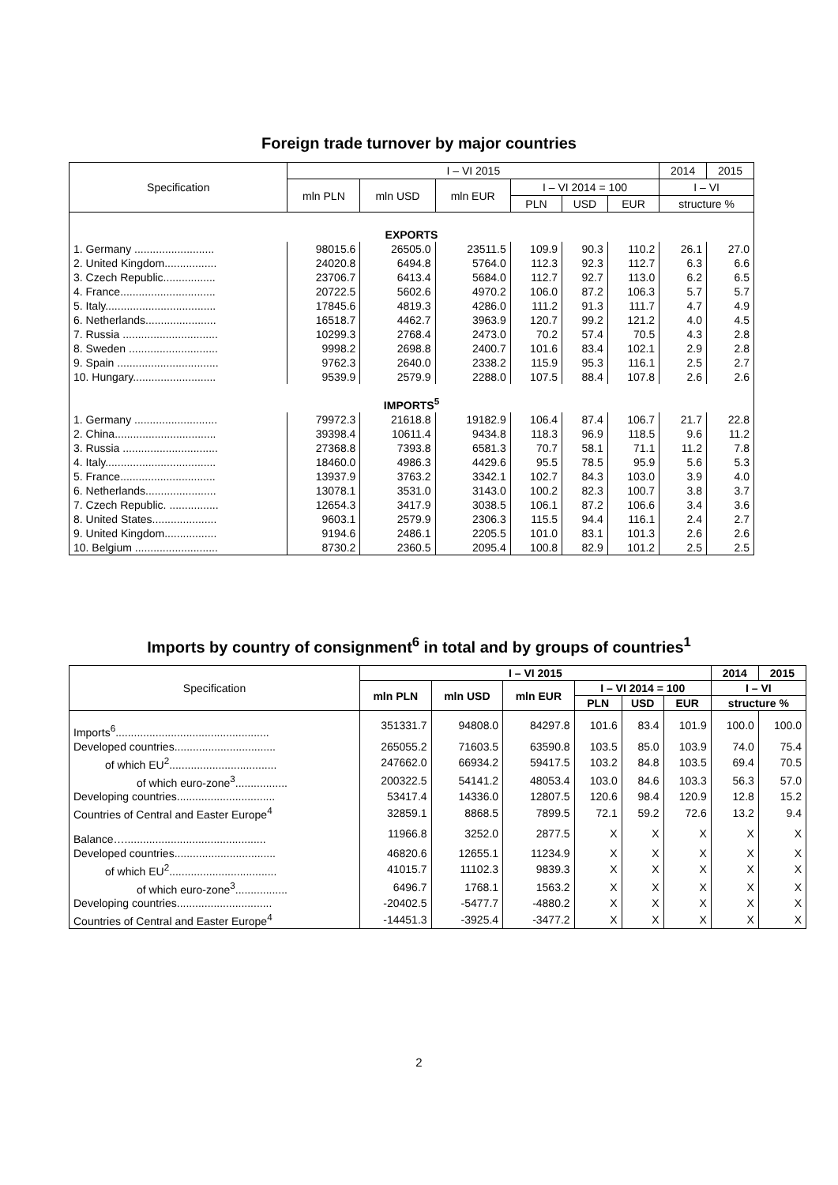Foreign trade turnover by major countries
| Specification | I – VI 2015 | | | | | | 2014 | 2015 |
| --- | --- | --- | --- | --- | --- | --- | --- | --- |
| | mln PLN | mln USD | mln EUR | I – VI 2014 = 100 | | | I – VI | |
| | | | | PLN | USD | EUR | structure % | |
| EXPORTS | | | | | | | | |
| 1. Germany .......................... | 98015.6 | 26505.0 | 23511.5 | 109.9 | 90.3 | 110.2 | 26.1 | 27.0 |
| 2. United Kingdom................. | 24020.8 | 6494.8 | 5764.0 | 112.3 | 92.3 | 112.7 | 6.3 | 6.6 |
| 3. Czech Republic................. | 23706.7 | 6413.4 | 5684.0 | 112.7 | 92.7 | 113.0 | 6.2 | 6.5 |
| 4. France............................... | 20722.5 | 5602.6 | 4970.2 | 106.0 | 87.2 | 106.3 | 5.7 | 5.7 |
| 5. Italy.................................... | 17845.6 | 4819.3 | 4286.0 | 111.2 | 91.3 | 111.7 | 4.7 | 4.9 |
| 6. Netherlands....................... | 16518.7 | 4462.7 | 3963.9 | 120.7 | 99.2 | 121.2 | 4.0 | 4.5 |
| 7. Russia ............................... | 10299.3 | 2768.4 | 2473.0 | 70.2 | 57.4 | 70.5 | 4.3 | 2.8 |
| 8. Sweden ............................. | 9998.2 | 2698.8 | 2400.7 | 101.6 | 83.4 | 102.1 | 2.9 | 2.8 |
| 9. Spain ................................. | 9762.3 | 2640.0 | 2338.2 | 115.9 | 95.3 | 116.1 | 2.5 | 2.7 |
| 10. Hungary........................... | 9539.9 | 2579.9 | 2288.0 | 107.5 | 88.4 | 107.8 | 2.6 | 2.6 |
| IMPORTS<sup>5</sup> | | | | | | | | |
| 1. Germany ........................... | 79972.3 | 21618.8 | 19182.9 | 106.4 | 87.4 | 106.7 | 21.7 | 22.8 |
| 2. China................................. | 39398.4 | 10611.4 | 9434.8 | 118.3 | 96.9 | 118.5 | 9.6 | 11.2 |
| 3. Russia ............................... | 27368.8 | 7393.8 | 6581.3 | 70.7 | 58.1 | 71.1 | 11.2 | 7.8 |
| 4. Italy.................................... | 18460.0 | 4986.3 | 4429.6 | 95.5 | 78.5 | 95.9 | 5.6 | 5.3 |
| 5. France............................... | 13937.9 | 3763.2 | 3342.1 | 102.7 | 84.3 | 103.0 | 3.9 | 4.0 |
| 6. Netherlands....................... | 13078.1 | 3531.0 | 3143.0 | 100.2 | 82.3 | 100.7 | 3.8 | 3.7 |
| 7. Czech Republic. ................ | 12654.3 | 3417.9 | 3038.5 | 106.1 | 87.2 | 106.6 | 3.4 | 3.6 |
| 8. United States..................... | 9603.1 | 2579.9 | 2306.3 | 115.5 | 94.4 | 116.1 | 2.4 | 2.7 |
| 9. United Kingdom................. | 9194.6 | 2486.1 | 2205.5 | 101.0 | 83.1 | 101.3 | 2.6 | 2.6 |
| 10. Belgium ........................... | 8730.2 | 2360.5 | 2095.4 | 100.8 | 82.9 | 101.2 | 2.5 | 2.5 |
Imports by country of consignment<sup>6</sup> in total and by groups of countries<sup>1</sup>
| Specification | I – VI 2015 | | | | | | 2014 | 2015 |
| --- | --- | --- | --- | --- | --- | --- | --- | --- |
| | mln PLN | mln USD | mln EUR | I – VI 2014 = 100 | | | I – VI | |
| | | | | PLN | USD | EUR | structure % | |
| Imports<sup>6</sup>.................................................. | 351331.7 | 94808.0 | 84297.8 | 101.6 | 83.4 | 101.9 | 100.0 | 100.0 |
| Developed countries................................. | 265055.2 | 71603.5 | 63590.8 | 103.5 | 85.0 | 103.9 | 74.0 | 75.4 |
| of which EU<sup>2</sup>................................... | 247662.0 | 66934.2 | 59417.5 | 103.2 | 84.8 | 103.5 | 69.4 | 70.5 |
| of which euro-zone<sup>3</sup>................. | 200322.5 | 54141.2 | 48053.4 | 103.0 | 84.6 | 103.3 | 56.3 | 57.0 |
| Developing countries................................ | 53417.4 | 14336.0 | 12807.5 | 120.6 | 98.4 | 120.9 | 12.8 | 15.2 |
| Countries of Central and Easter Europe<sup>4</sup> | 32859.1 | 8868.5 | 7899.5 | 72.1 | 59.2 | 72.6 | 13.2 | 9.4 |
| Balance….............................................. | 11966.8 | 3252.0 | 2877.5 | X | X | X | X | X |
| Developed countries................................. | 46820.6 | 12655.1 | 11234.9 | X | X | X | X | X |
| of which EU<sup>2</sup>................................... | 41015.7 | 11102.3 | 9839.3 | X | X | X | X | X |
| of which euro-zone<sup>3</sup>................. | 6496.7 | 1768.1 | 1563.2 | X | X | X | X | X |
| Developing countries............................... | -20402.5 | -5477.7 | -4880.2 | X | X | X | X | X |
| Countries of Central and Easter Europe<sup>4</sup> | -14451.3 | -3925.4 | -3477.2 | X | X | X | X | X |
2